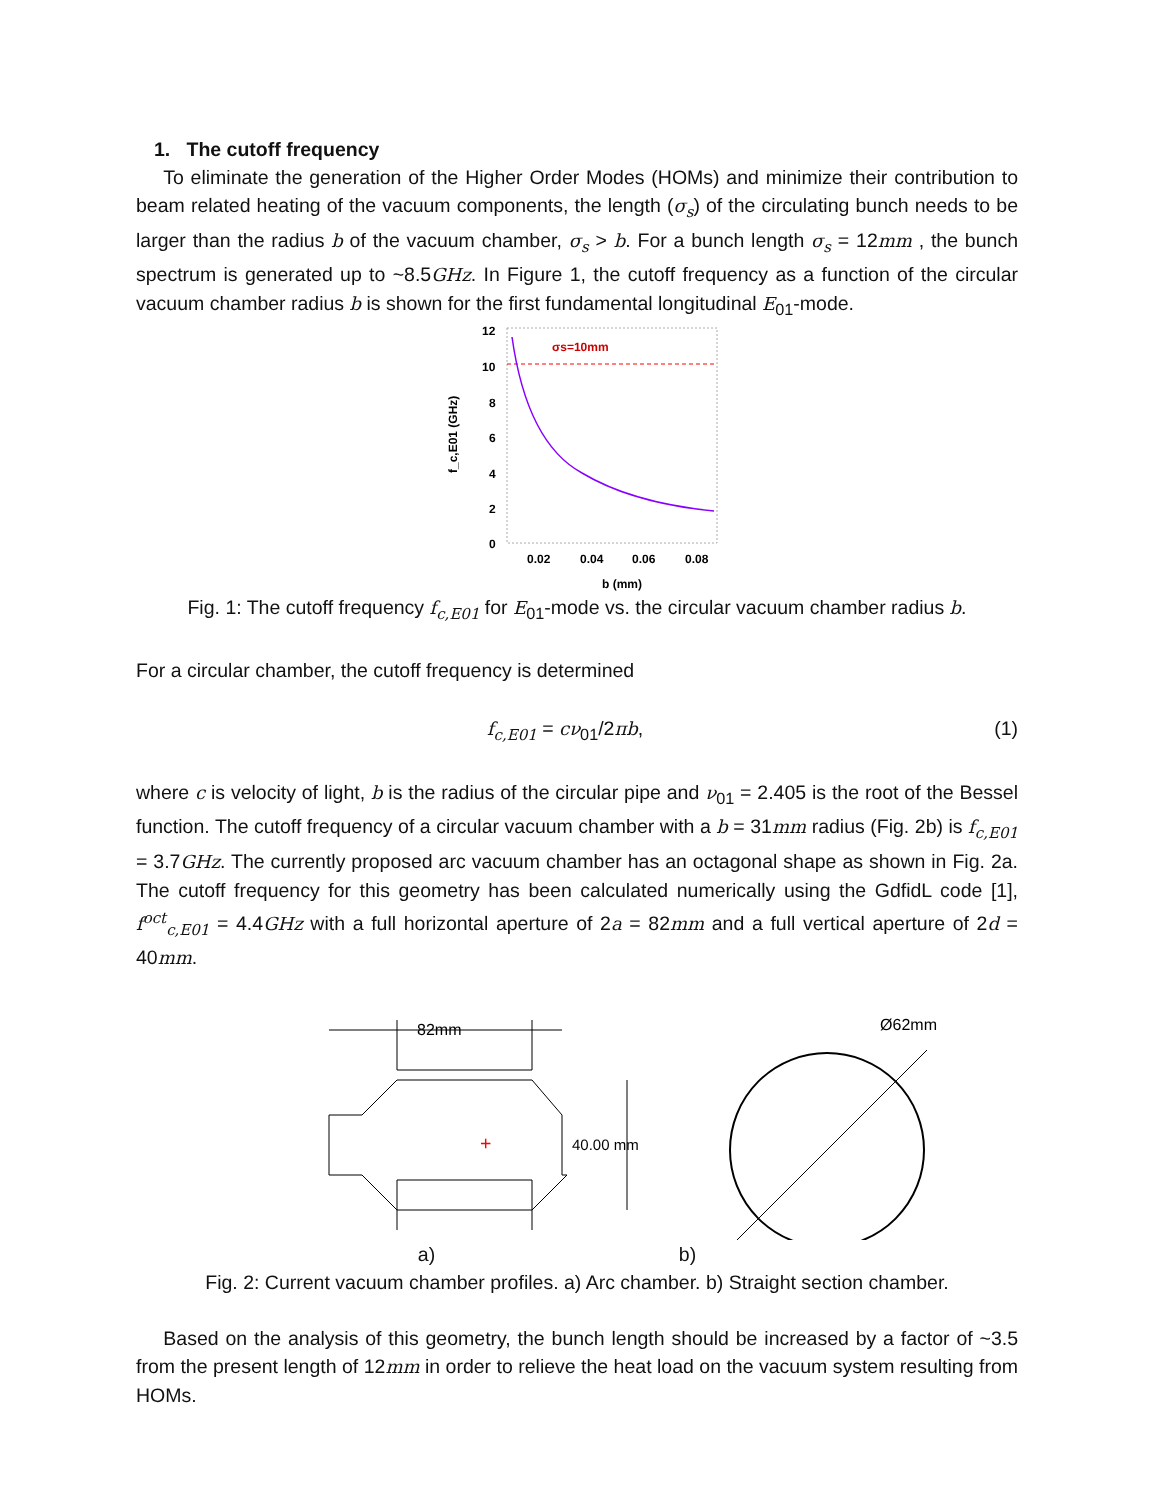1. The cutoff frequency
To eliminate the generation of the Higher Order Modes (HOMs) and minimize their contribution to beam related heating of the vacuum components, the length (σ<sub>s</sub>) of the circulating bunch needs to be larger than the radius b of the vacuum chamber, σ<sub>s</sub> > b. For a bunch length σ<sub>s</sub> = 12mm , the bunch spectrum is generated up to ~8.5GHz. In Figure 1, the cutoff frequency as a function of the circular vacuum chamber radius b is shown for the first fundamental longitudinal E<sub>01</sub>-mode.
12
10
8
6
4
2
0
0.02
0.04
0.06
0.08
b (mm)
f_c,E01 (GHz)
σs=10mm
Fig. 1: The cutoff frequency f<sub>c,E01</sub> for E<sub>01</sub>-mode vs. the circular vacuum chamber radius b.
For a circular chamber, the cutoff frequency is determined
f<sub>c,E01</sub> = cν<sub>01</sub>/2πb, (1)
where c is velocity of light, b is the radius of the circular pipe and ν<sub>01</sub> = 2.405 is the root of the Bessel function. The cutoff frequency of a circular vacuum chamber with a b = 31mm radius (Fig. 2b) is f<sub>c,E01</sub> = 3.7GHz. The currently proposed arc vacuum chamber has an octagonal shape as shown in Fig. 2a. The cutoff frequency for this geometry has been calculated numerically using the GdfidL code [1], f<sup>oct</sup><sub>c,E01</sub> = 4.4GHz with a full horizontal aperture of 2a = 82mm and a full vertical aperture of 2d = 40mm.
82mm
40.00 mm
+
Ø62mm
a) b)
Fig. 2: Current vacuum chamber profiles. a) Arc chamber. b) Straight section chamber.
Based on the analysis of this geometry, the bunch length should be increased by a factor of ~3.5 from the present length of 12mm in order to relieve the heat load on the vacuum system resulting from HOMs.